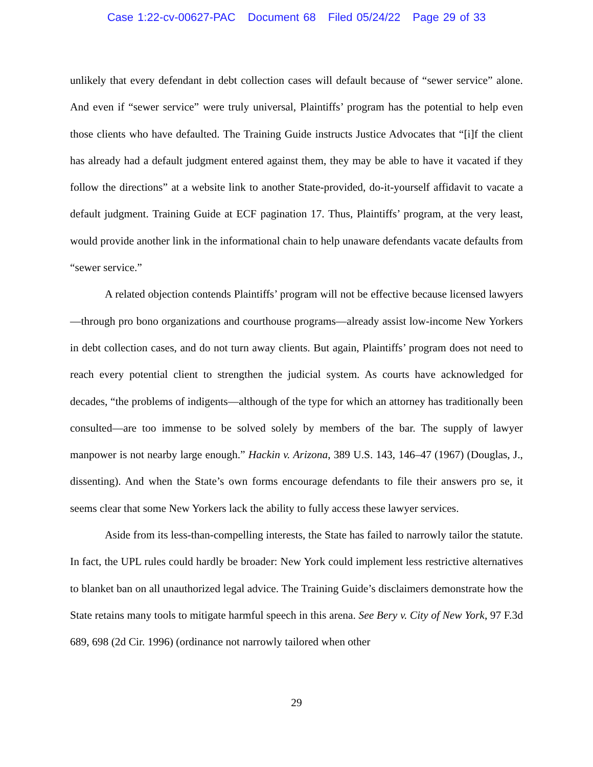Case 1:22-cv-00627-PAC Document 68 Filed 05/24/22 Page 29 of 33
unlikely that every defendant in debt collection cases will default because of “sewer service” alone. And even if “sewer service” were truly universal, Plaintiffs’ program has the potential to help even those clients who have defaulted. The Training Guide instructs Justice Advocates that “[i]f the client has already had a default judgment entered against them, they may be able to have it vacated if they follow the directions” at a website link to another State-provided, do-it-yourself affidavit to vacate a default judgment. Training Guide at ECF pagination 17. Thus, Plaintiffs’ program, at the very least, would provide another link in the informational chain to help unaware defendants vacate defaults from “sewer service.”
A related objection contends Plaintiffs’ program will not be effective because licensed lawyers—through pro bono organizations and courthouse programs—already assist low-income New Yorkers in debt collection cases, and do not turn away clients. But again, Plaintiffs’ program does not need to reach every potential client to strengthen the judicial system. As courts have acknowledged for decades, “the problems of indigents—although of the type for which an attorney has traditionally been consulted—are too immense to be solved solely by members of the bar. The supply of lawyer manpower is not nearby large enough.” Hackin v. Arizona, 389 U.S. 143, 146–47 (1967) (Douglas, J., dissenting). And when the State’s own forms encourage defendants to file their answers pro se, it seems clear that some New Yorkers lack the ability to fully access these lawyer services.
Aside from its less-than-compelling interests, the State has failed to narrowly tailor the statute. In fact, the UPL rules could hardly be broader: New York could implement less restrictive alternatives to blanket ban on all unauthorized legal advice. The Training Guide’s disclaimers demonstrate how the State retains many tools to mitigate harmful speech in this arena. See Bery v. City of New York, 97 F.3d 689, 698 (2d Cir. 1996) (ordinance not narrowly tailored when other
29